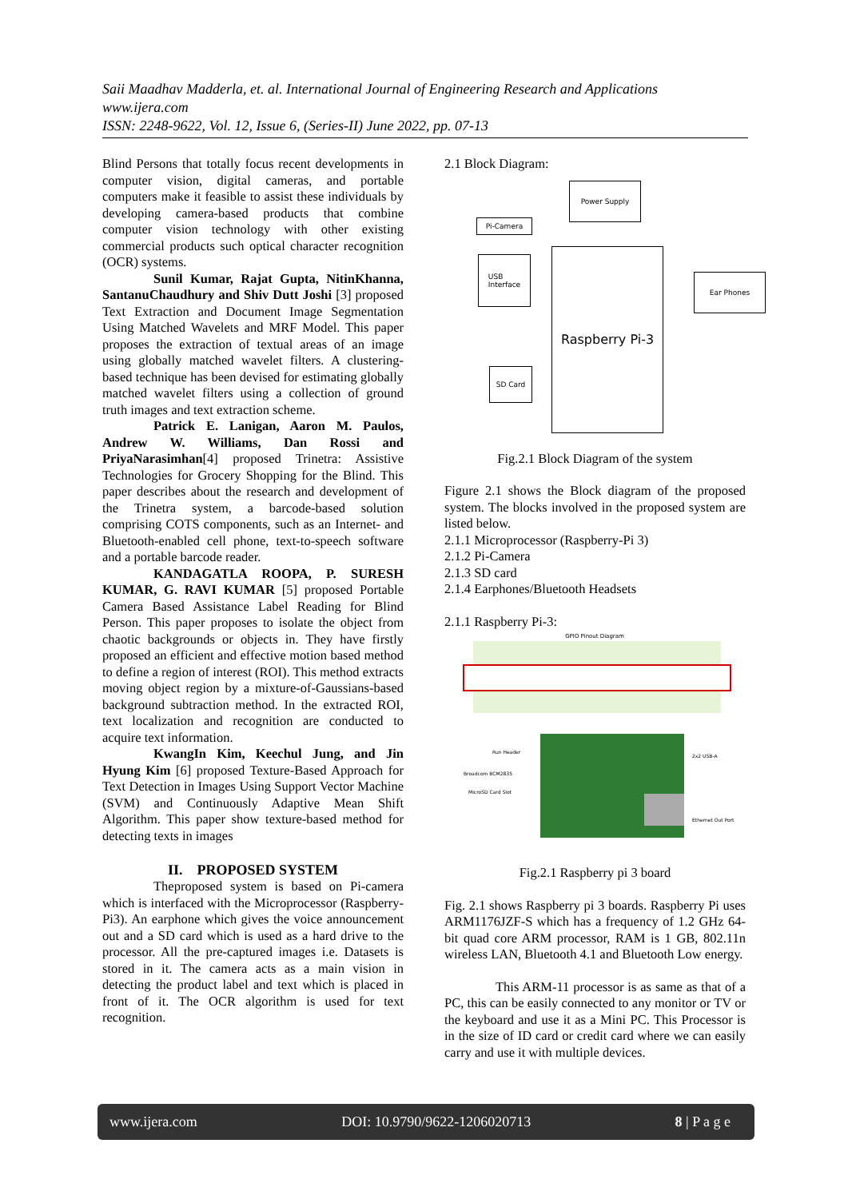Saii Maadhav Madderla, et. al. International Journal of Engineering Research and Applications
www.ijera.com
ISSN: 2248-9622, Vol. 12, Issue 6, (Series-II) June 2022, pp. 07-13
Blind Persons that totally focus recent developments in computer vision, digital cameras, and portable computers make it feasible to assist these individuals by developing camera-based products that combine computer vision technology with other existing commercial products such optical character recognition (OCR) systems.
Sunil Kumar, Rajat Gupta, NitinKhanna, SantanuChaudhury and Shiv Dutt Joshi [3] proposed Text Extraction and Document Image Segmentation Using Matched Wavelets and MRF Model. This paper proposes the extraction of textual areas of an image using globally matched wavelet filters. A clustering-based technique has been devised for estimating globally matched wavelet filters using a collection of ground truth images and text extraction scheme.
Patrick E. Lanigan, Aaron M. Paulos, Andrew W. Williams, Dan Rossi and PriyaNarasimhan[4] proposed Trinetra: Assistive Technologies for Grocery Shopping for the Blind. This paper describes about the research and development of the Trinetra system, a barcode-based solution comprising COTS components, such as an Internet- and Bluetooth-enabled cell phone, text-to-speech software and a portable barcode reader.
KANDAGATLA ROOPA, P. SURESH KUMAR, G. RAVI KUMAR [5] proposed Portable Camera Based Assistance Label Reading for Blind Person. This paper proposes to isolate the object from chaotic backgrounds or objects in. They have firstly proposed an efficient and effective motion based method to define a region of interest (ROI). This method extracts moving object region by a mixture-of-Gaussians-based background subtraction method. In the extracted ROI, text localization and recognition are conducted to acquire text information.
KwangIn Kim, Keechul Jung, and Jin Hyung Kim [6] proposed Texture-Based Approach for Text Detection in Images Using Support Vector Machine (SVM) and Continuously Adaptive Mean Shift Algorithm. This paper show texture-based method for detecting texts in images
II. PROPOSED SYSTEM
Theproposed system is based on Pi-camera which is interfaced with the Microprocessor (Raspberry-Pi3). An earphone which gives the voice announcement out and a SD card which is used as a hard drive to the processor. All the pre-captured images i.e. Datasets is stored in it. The camera acts as a main vision in detecting the product label and text which is placed in front of it. The OCR algorithm is used for text recognition.
2.1 Block Diagram:
Power Supply
Pi-Camera
USB
Interface
Raspberry Pi-3
Ear Phones
SD Card
Fig.2.1 Block Diagram of the system
Figure 2.1 shows the Block diagram of the proposed system. The blocks involved in the proposed system are listed below.
2.1.1 Microprocessor (Raspberry-Pi 3)
2.1.2 Pi-Camera
2.1.3 SD card
2.1.4 Earphones/Bluetooth Headsets
2.1.1 Raspberry Pi-3:
GPIO Pinout Diagram
Run Header
Broadcom BCM2835
MicroSD Card Slot
2x2 USB-A
Ethernet Out Port
Fig.2.1 Raspberry pi 3 board
Fig. 2.1 shows Raspberry pi 3 boards. Raspberry Pi uses ARM1176JZF-S which has a frequency of 1.2 GHz 64-bit quad core ARM processor, RAM is 1 GB, 802.11n wireless LAN, Bluetooth 4.1 and Bluetooth Low energy.
This ARM-11 processor is as same as that of a PC, this can be easily connected to any monitor or TV or the keyboard and use it as a Mini PC. This Processor is in the size of ID card or credit card where we can easily carry and use it with multiple devices.
www.ijera.com DOI: 10.9790/9622-1206020713 8 | P a g e